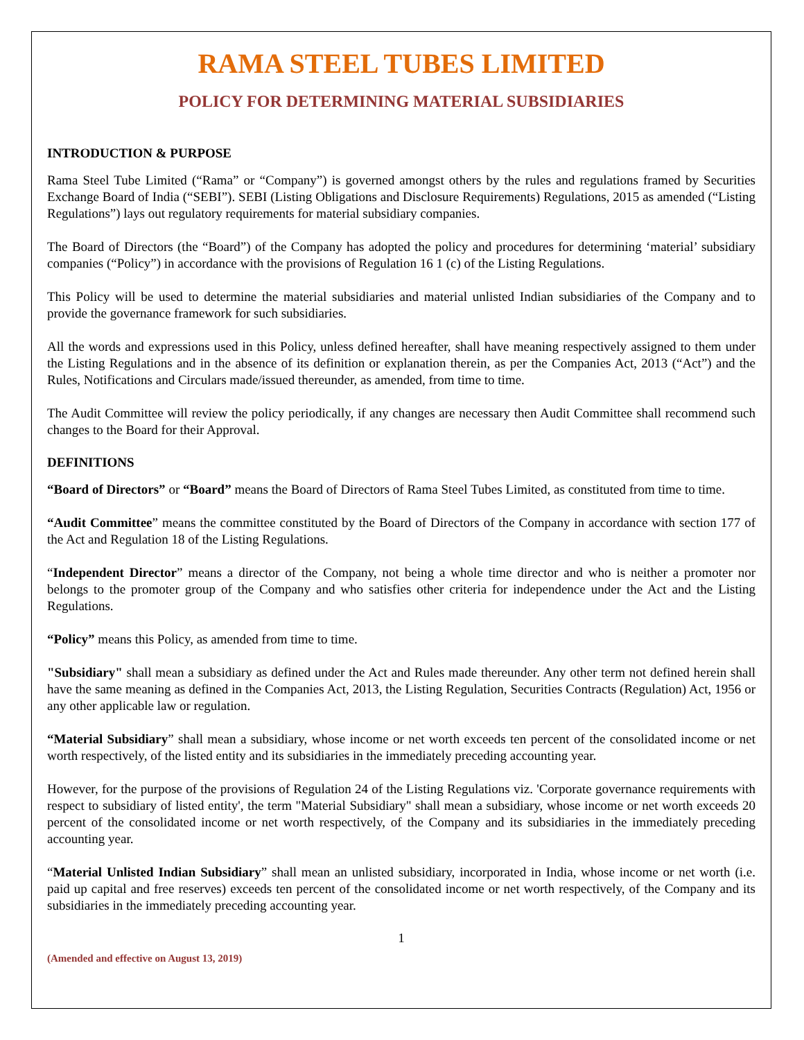RAMA STEEL TUBES LIMITED
POLICY FOR DETERMINING MATERIAL SUBSIDIARIES
INTRODUCTION & PURPOSE
Rama Steel Tube Limited (“Rama” or “Company”) is governed amongst others by the rules and regulations framed by Securities Exchange Board of India (“SEBI”). SEBI (Listing Obligations and Disclosure Requirements) Regulations, 2015 as amended (“Listing Regulations”) lays out regulatory requirements for material subsidiary companies.
The Board of Directors (the “Board”) of the Company has adopted the policy and procedures for determining ‘material’ subsidiary companies (“Policy”) in accordance with the provisions of Regulation 16 1 (c) of the Listing Regulations.
This Policy will be used to determine the material subsidiaries and material unlisted Indian subsidiaries of the Company and to provide the governance framework for such subsidiaries.
All the words and expressions used in this Policy, unless defined hereafter, shall have meaning respectively assigned to them under the Listing Regulations and in the absence of its definition or explanation therein, as per the Companies Act, 2013 (“Act”) and the Rules, Notifications and Circulars made/issued thereunder, as amended, from time to time.
The Audit Committee will review the policy periodically, if any changes are necessary then Audit Committee shall recommend such changes to the Board for their Approval.
DEFINITIONS
“Board of Directors” or “Board” means the Board of Directors of Rama Steel Tubes Limited, as constituted from time to time.
“Audit Committee” means the committee constituted by the Board of Directors of the Company in accordance with section 177 of the Act and Regulation 18 of the Listing Regulations.
“Independent Director” means a director of the Company, not being a whole time director and who is neither a promoter nor belongs to the promoter group of the Company and who satisfies other criteria for independence under the Act and the Listing Regulations.
“Policy” means this Policy, as amended from time to time.
"Subsidiary" shall mean a subsidiary as defined under the Act and Rules made thereunder. Any other term not defined herein shall have the same meaning as defined in the Companies Act, 2013, the Listing Regulation, Securities Contracts (Regulation) Act, 1956 or any other applicable law or regulation.
“Material Subsidiary” shall mean a subsidiary, whose income or net worth exceeds ten percent of the consolidated income or net worth respectively, of the listed entity and its subsidiaries in the immediately preceding accounting year.
However, for the purpose of the provisions of Regulation 24 of the Listing Regulations viz. 'Corporate governance requirements with respect to subsidiary of listed entity', the term "Material Subsidiary" shall mean a subsidiary, whose income or net worth exceeds 20 percent of the consolidated income or net worth respectively, of the Company and its subsidiaries in the immediately preceding accounting year.
“Material Unlisted Indian Subsidiary” shall mean an unlisted subsidiary, incorporated in India, whose income or net worth (i.e. paid up capital and free reserves) exceeds ten percent of the consolidated income or net worth respectively, of the Company and its subsidiaries in the immediately preceding accounting year.
1
(Amended and effective on August 13, 2019)